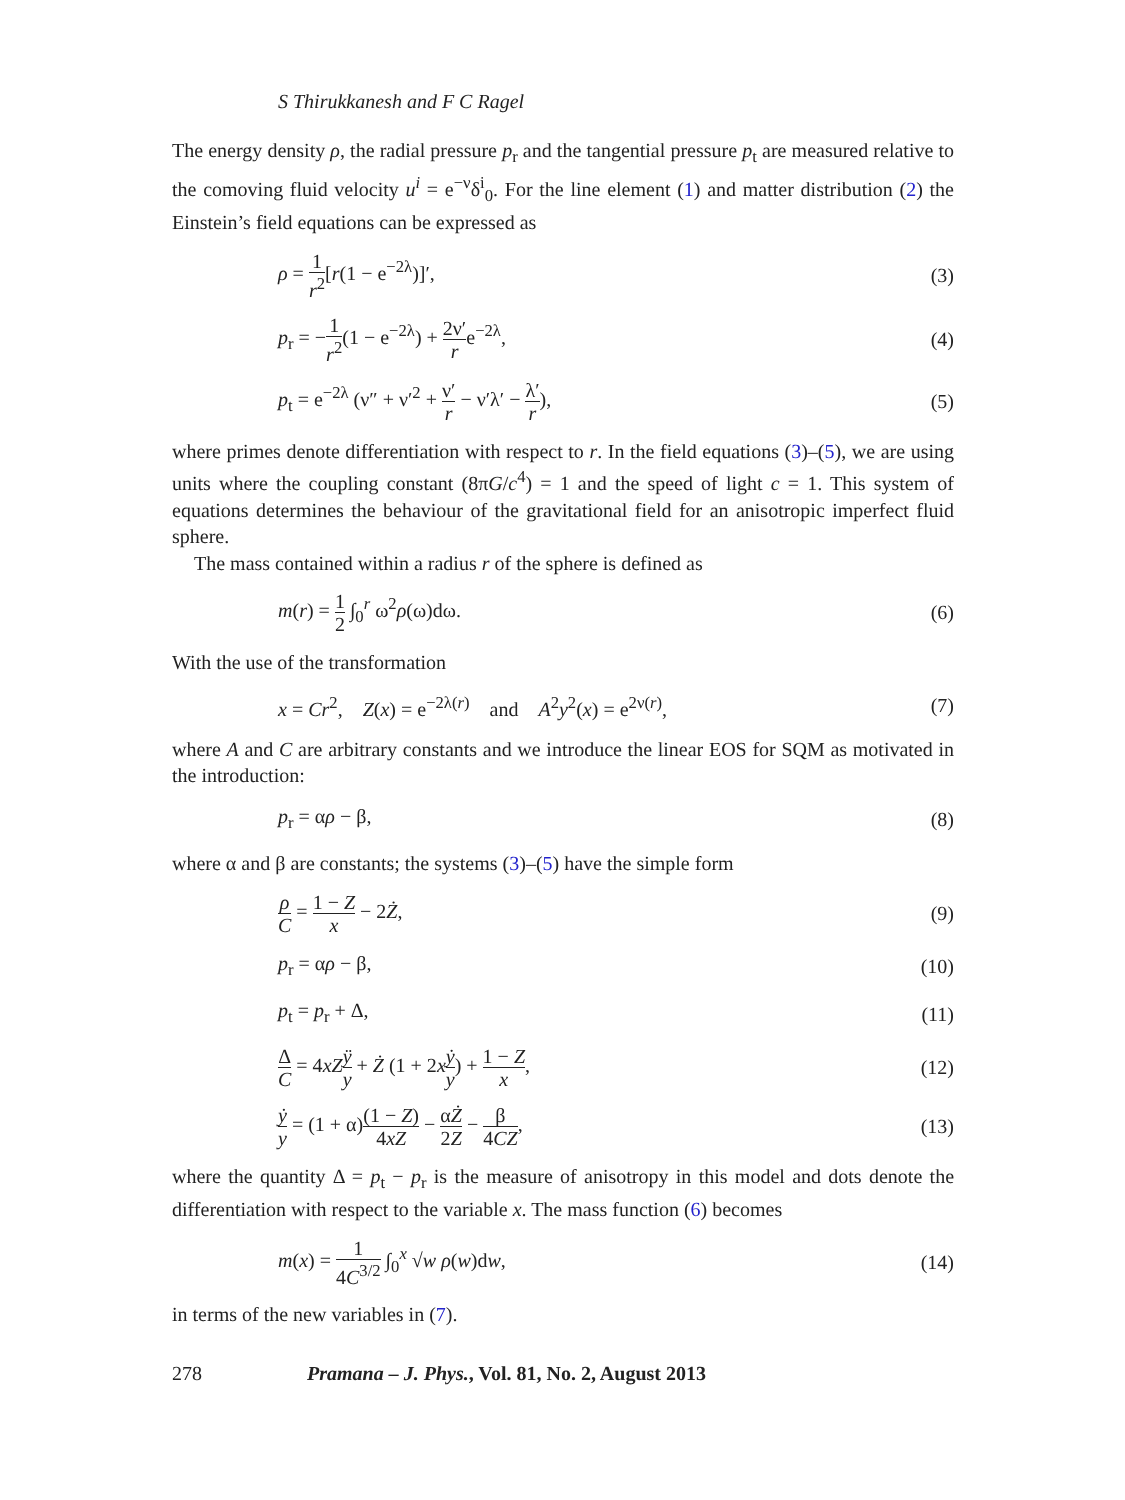S Thirukkanesh and F C Ragel
The energy density ρ, the radial pressure p<sub>r</sub> and the tangential pressure p<sub>t</sub> are measured relative to the comoving fluid velocity u<sup>i</sup> = e<sup>−ν</sup>δ<sup>i</sup><sub>0</sub>. For the line element (1) and matter distribution (2) the Einstein’s field equations can be expressed as
ρ = 1 r<sup>2</sup>[r(1 − e<sup>−2λ</sup>)]′, (3)
p<sub>r</sub> = −1 r<sup>2</sup>(1 − e<sup>−2λ</sup>) + 2ν′ re<sup>−2λ</sup>, (4)
p<sub>t</sub> = e<sup>−2λ</sup> (ν″ + ν′<sup>2</sup> + ν′ r − ν′λ′ − λ′ r), (5)
where primes denote differentiation with respect to r. In the field equations (3)–(5), we are using units where the coupling constant (8πG/c<sup>4</sup>) = 1 and the speed of light c = 1. This system of equations determines the behaviour of the gravitational field for an anisotropic imperfect fluid sphere.
The mass contained within a radius r of the sphere is defined as
m(r) = 1 2 ∫<sub>0</sub><sup>r</sup> ω<sup>2</sup>ρ(ω)dω. (6)
With the use of the transformation
x = Cr<sup>2</sup>, Z(x) = e<sup>−2λ(r)</sup> and A<sup>2</sup>y<sup>2</sup>(x) = e<sup>2ν(r)</sup>, (7)
where A and C are arbitrary constants and we introduce the linear EOS for SQM as motivated in the introduction:
p<sub>r</sub> = αρ − β, (8)
where α and β are constants; the systems (3)–(5) have the simple form
ρ C = 1 − Z x − 2Ż, (9)
p<sub>r</sub> = αρ − β, (10)
p<sub>t</sub> = p<sub>r</sub> + Δ, (11)
Δ C = 4xZ ÿ y + Ż (1 + 2xẏ y) + 1 − Z x, (12)
ẏ y = (1 + α)(1 − Z) 4xZ − α 2 Ż Z − β 4CZ, (13)
where the quantity Δ = p<sub>t</sub> − p<sub>r</sub> is the measure of anisotropy in this model and dots denote the differentiation with respect to the variable x. The mass function (6) becomes
m(x) = 1 4C<sup>3/2</sup> ∫<sub>0</sub><sup>x</sup> √w ρ(w)dw, (14)
in terms of the new variables in (7).
278 Pramana – J. Phys., Vol. 81, No. 2, August 2013